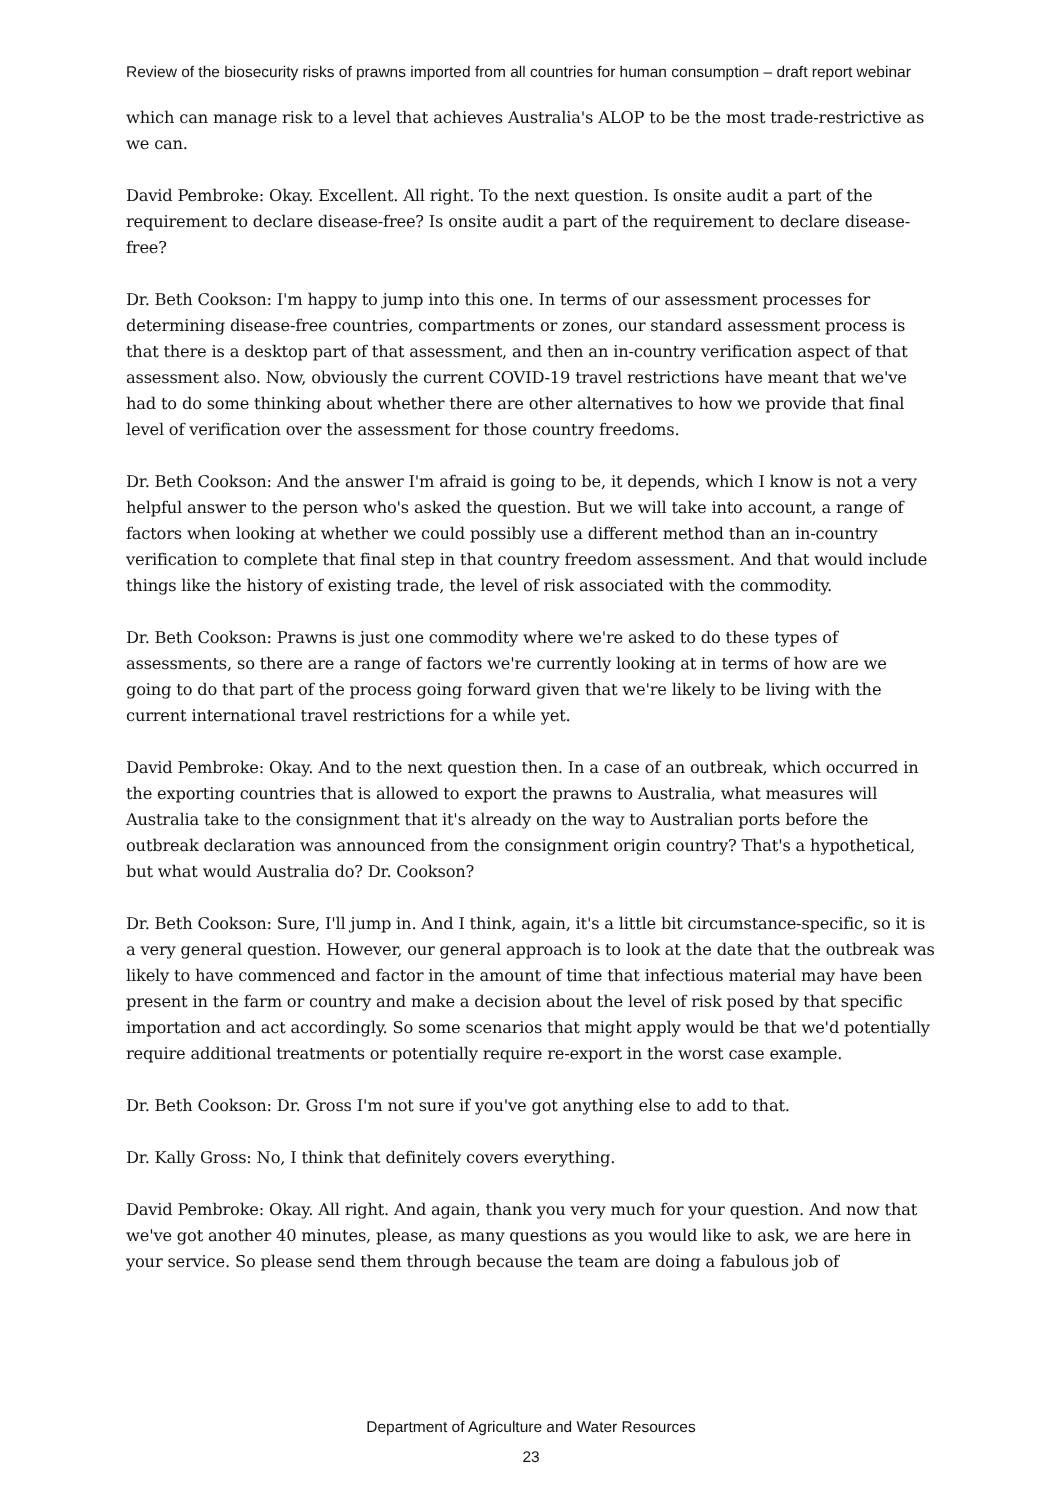Review of the biosecurity risks of prawns imported from all countries for human consumption – draft report webinar
which can manage risk to a level that achieves Australia's ALOP to be the most trade-restrictive as we can.
David Pembroke: Okay. Excellent. All right. To the next question. Is onsite audit a part of the requirement to declare disease-free? Is onsite audit a part of the requirement to declare disease-free?
Dr. Beth Cookson: I'm happy to jump into this one. In terms of our assessment processes for determining disease-free countries, compartments or zones, our standard assessment process is that there is a desktop part of that assessment, and then an in-country verification aspect of that assessment also. Now, obviously the current COVID-19 travel restrictions have meant that we've had to do some thinking about whether there are other alternatives to how we provide that final level of verification over the assessment for those country freedoms.
Dr. Beth Cookson: And the answer I'm afraid is going to be, it depends, which I know is not a very helpful answer to the person who's asked the question. But we will take into account, a range of factors when looking at whether we could possibly use a different method than an in-country verification to complete that final step in that country freedom assessment. And that would include things like the history of existing trade, the level of risk associated with the commodity.
Dr. Beth Cookson: Prawns is just one commodity where we're asked to do these types of assessments, so there are a range of factors we're currently looking at in terms of how are we going to do that part of the process going forward given that we're likely to be living with the current international travel restrictions for a while yet.
David Pembroke: Okay. And to the next question then. In a case of an outbreak, which occurred in the exporting countries that is allowed to export the prawns to Australia, what measures will Australia take to the consignment that it's already on the way to Australian ports before the outbreak declaration was announced from the consignment origin country? That's a hypothetical, but what would Australia do? Dr. Cookson?
Dr. Beth Cookson: Sure, I'll jump in. And I think, again, it's a little bit circumstance-specific, so it is a very general question. However, our general approach is to look at the date that the outbreak was likely to have commenced and factor in the amount of time that infectious material may have been present in the farm or country and make a decision about the level of risk posed by that specific importation and act accordingly. So some scenarios that might apply would be that we'd potentially require additional treatments or potentially require re-export in the worst case example.
Dr. Beth Cookson: Dr. Gross I'm not sure if you've got anything else to add to that.
Dr. Kally Gross: No, I think that definitely covers everything.
David Pembroke: Okay. All right. And again, thank you very much for your question. And now that we've got another 40 minutes, please, as many questions as you would like to ask, we are here in your service. So please send them through because the team are doing a fabulous job of
Department of Agriculture and Water Resources
23